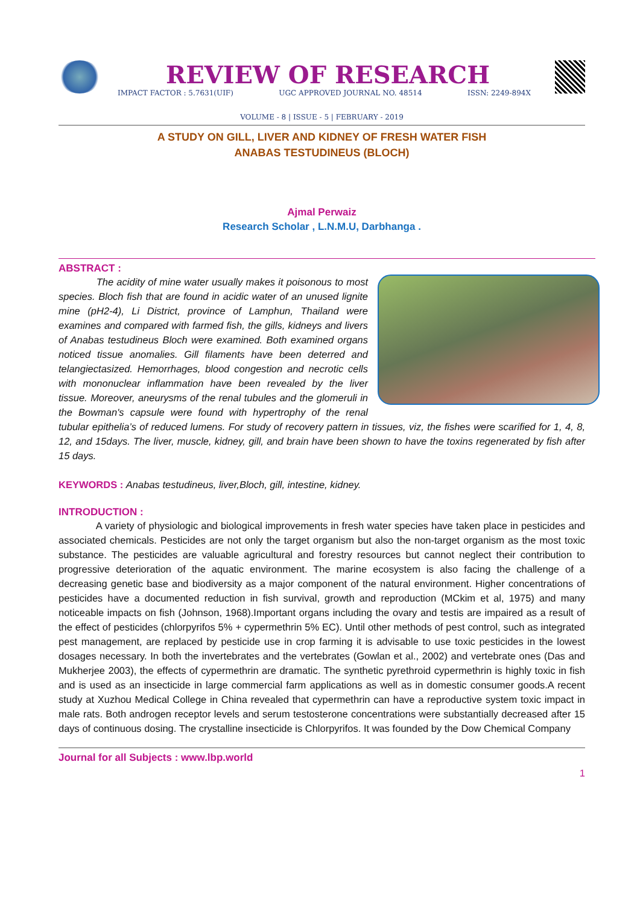REVIEW OF RESEARCH
IMPACT FACTOR : 5.7631(UIF) UGC APPROVED JOURNAL NO. 48514 ISSN: 2249-894X
VOLUME - 8 | ISSUE - 5 | FEBRUARY - 2019
A STUDY ON GILL, LIVER AND KIDNEY OF FRESH WATER FISH
ANABAS TESTUDINEUS (BLOCH)
Ajmal Perwaiz
Research Scholar , L.N.M.U, Darbhanga .
ABSTRACT :
The acidity of mine water usually makes it poisonous to most species. Bloch fish that are found in acidic water of an unused lignite mine (pH2-4), Li District, province of Lamphun, Thailand were examines and compared with farmed fish, the gills, kidneys and livers of Anabas testudineus Bloch were examined. Both examined organs noticed tissue anomalies. Gill filaments have been deterred and telangiectasized. Hemorrhages, blood congestion and necrotic cells with mononuclear inflammation have been revealed by the liver tissue. Moreover, aneurysms of the renal tubules and the glomeruli in the Bowman's capsule were found with hypertrophy of the renal tubular epithelia’s of reduced lumens. For study of recovery pattern in tissues, viz, the fishes were scarified for 1, 4, 8, 12, and 15days. The liver, muscle, kidney, gill, and brain have been shown to have the toxins regenerated by fish after 15 days.
KEYWORDS : Anabas testudineus, liver,Bloch, gill, intestine, kidney.
INTRODUCTION :
A variety of physiologic and biological improvements in fresh water species have taken place in pesticides and associated chemicals. Pesticides are not only the target organism but also the non-target organism as the most toxic substance. The pesticides are valuable agricultural and forestry resources but cannot neglect their contribution to progressive deterioration of the aquatic environment. The marine ecosystem is also facing the challenge of a decreasing genetic base and biodiversity as a major component of the natural environment. Higher concentrations of pesticides have a documented reduction in fish survival, growth and reproduction (MCkim et al, 1975) and many noticeable impacts on fish (Johnson, 1968).Important organs including the ovary and testis are impaired as a result of the effect of pesticides (chlorpyrifos 5% + cypermethrin 5% EC). Until other methods of pest control, such as integrated pest management, are replaced by pesticide use in crop farming it is advisable to use toxic pesticides in the lowest dosages necessary. In both the invertebrates and the vertebrates (Gowlan et al., 2002) and vertebrate ones (Das and Mukherjee 2003), the effects of cypermethrin are dramatic. The synthetic pyrethroid cypermethrin is highly toxic in fish and is used as an insecticide in large commercial farm applications as well as in domestic consumer goods.A recent study at Xuzhou Medical College in China revealed that cypermethrin can have a reproductive system toxic impact in male rats. Both androgen receptor levels and serum testosterone concentrations were substantially decreased after 15 days of continuous dosing. The crystalline insecticide is Chlorpyrifos. It was founded by the Dow Chemical Company
Journal for all Subjects : www.lbp.world
1